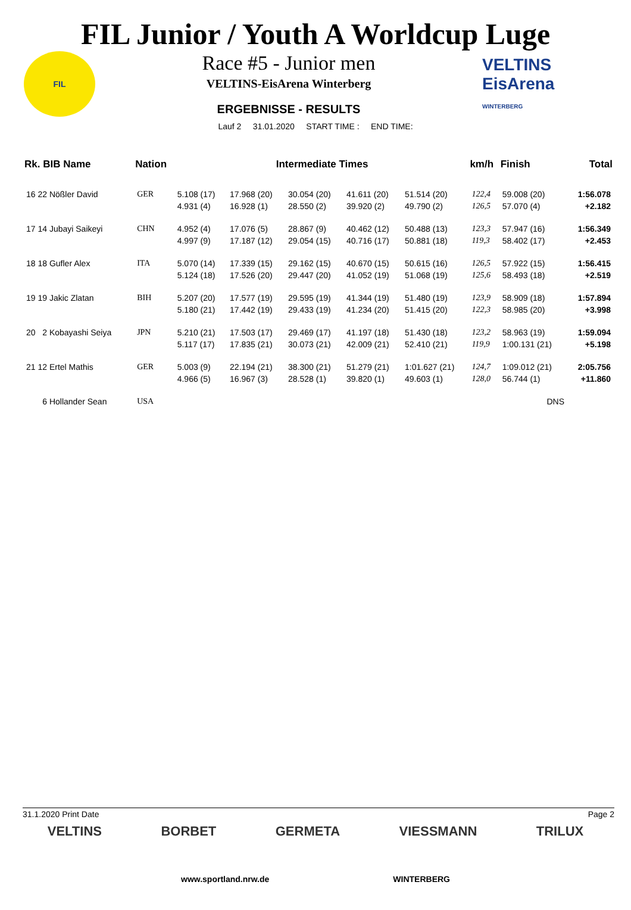FIL Junior / Youth A Worldcup Luge
FIL
Race #5 - Junior men
VELTINS-EisArena Winterberg
ERGEBNISSE - RESULTS
VELTINS EisArena
WINTERBERG
Lauf 2 31.01.2020 START TIME : END TIME:
| Rk. BIB Name | Nation | Intermediate Times | | | | | km/h | Finish | Total |
| --- | --- | --- | --- | --- | --- | --- | --- | --- | --- |
| 16 22 Nößler David | GER | 5.108 (17) | 17.968 (20) | 30.054 (20) | 41.611 (20) | 51.514 (20) | 122,4 | 59.008 (20) | 1:56.078 |
| | | 4.931 (4) | 16.928 (1) | 28.550 (2) | 39.920 (2) | 49.790 (2) | 126,5 | 57.070 (4) | +2.182 |
| 17 14 Jubayi Saikeyi | CHN | 4.952 (4) | 17.076 (5) | 28.867 (9) | 40.462 (12) | 50.488 (13) | 123,3 | 57.947 (16) | 1:56.349 |
| | | 4.997 (9) | 17.187 (12) | 29.054 (15) | 40.716 (17) | 50.881 (18) | 119,3 | 58.402 (17) | +2.453 |
| 18 18 Gufler Alex | ITA | 5.070 (14) | 17.339 (15) | 29.162 (15) | 40.670 (15) | 50.615 (16) | 126,5 | 57.922 (15) | 1:56.415 |
| | | 5.124 (18) | 17.526 (20) | 29.447 (20) | 41.052 (19) | 51.068 (19) | 125,6 | 58.493 (18) | +2.519 |
| 19 19 Jakic Zlatan | BIH | 5.207 (20) | 17.577 (19) | 29.595 (19) | 41.344 (19) | 51.480 (19) | 123,9 | 58.909 (18) | 1:57.894 |
| | | 5.180 (21) | 17.442 (19) | 29.433 (19) | 41.234 (20) | 51.415 (20) | 122,3 | 58.985 (20) | +3.998 |
| 20 2 Kobayashi Seiya | JPN | 5.210 (21) | 17.503 (17) | 29.469 (17) | 41.197 (18) | 51.430 (18) | 123,2 | 58.963 (19) | 1:59.094 |
| | | 5.117 (17) | 17.835 (21) | 30.073 (21) | 42.009 (21) | 52.410 (21) | 119,9 | 1:00.131 (21) | +5.198 |
| 21 12 Ertel Mathis | GER | 5.003 (9) | 22.194 (21) | 38.300 (21) | 51.279 (21) | 1:01.627 (21) | 124,7 | 1:09.012 (21) | 2:05.756 |
| | | 4.966 (5) | 16.967 (3) | 28.528 (1) | 39.820 (1) | 49.603 (1) | 128,0 | 56.744 (1) | +11.860 |
| 6 Hollander Sean | USA | | | | | | | DNS | |
31.1.2020 Print Date Page 2
VELTINS BORBET GERMETA VIESSMANN TRILUX
www.sportland.nrw.de WINTERBERG